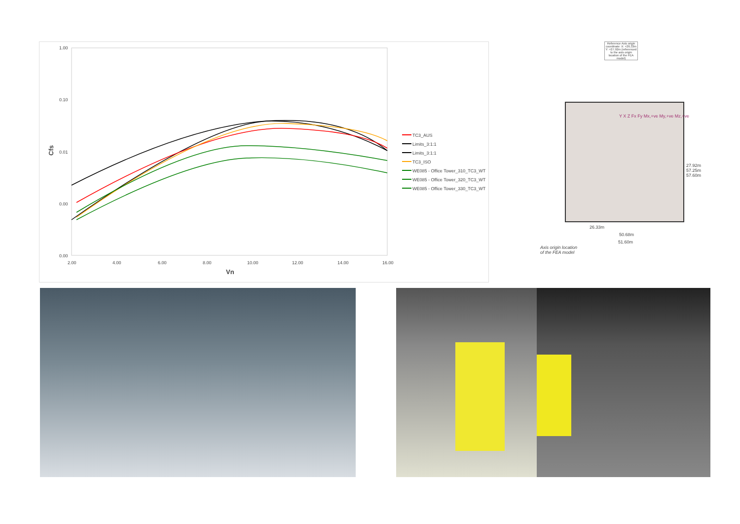1.00
0.10
0.01
0.00
0.00
2.00
4.00
6.00
8.00
10.00
12.00
14.00
16.00
Vn
Cfs
TC3_AUS
Limits_3:1:1
Limits_3:1:1
TC3_ISO
WE085 - Office Tower_310_TC3_WT
WE085 - Office Tower_320_TC3_WT
WE085 - Office Tower_330_TC3_WT
Reference Axis origin coordinate: X: +26.33m Y: +27.92m (referenced to the axis origin location of the FEA model)
26.33m
50.68m
51.60m
Axis origin location
of the FEA model
27.92m 57.25m 57.60m
Y X Z Fx Fy Mx,+ve My,+ve Mz,+ve